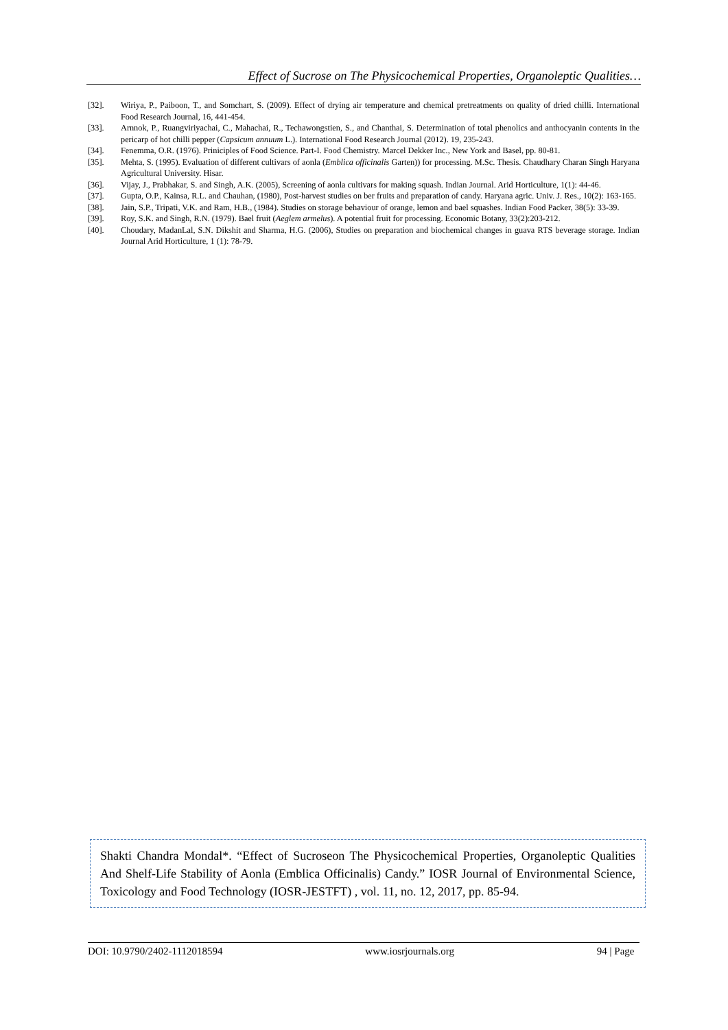Effect of Sucrose on The Physicochemical Properties, Organoleptic Qualities…
[32]. Wiriya, P., Paiboon, T., and Somchart, S. (2009). Effect of drying air temperature and chemical pretreatments on quality of dried chilli. International Food Research Journal, 16, 441-454.
[33]. Arnnok, P., Ruangviriyachai, C., Mahachai, R., Techawongstien, S., and Chanthai, S. Determination of total phenolics and anthocyanin contents in the pericarp of hot chilli pepper (Capsicum annuum L.). International Food Research Journal (2012). 19, 235-243.
[34]. Fenemma, O.R. (1976). Priniciples of Food Science. Part-I. Food Chemistry. Marcel Dekker Inc., New York and Basel, pp. 80-81.
[35]. Mehta, S. (1995). Evaluation of different cultivars of aonla (Emblica officinalis Garten)) for processing. M.Sc. Thesis. Chaudhary Charan Singh Haryana Agricultural University. Hisar.
[36]. Vijay, J., Prabhakar, S. and Singh, A.K. (2005), Screening of aonla cultivars for making squash. Indian Journal. Arid Horticulture, 1(1): 44-46.
[37]. Gupta, O.P., Kainsa, R.L. and Chauhan, (1980), Post-harvest studies on ber fruits and preparation of candy. Haryana agric. Univ. J. Res., 10(2): 163-165.
[38]. Jain, S.P., Tripati, V.K. and Ram, H.B., (1984). Studies on storage behaviour of orange, lemon and bael squashes. Indian Food Packer, 38(5): 33-39.
[39]. Roy, S.K. and Singh, R.N. (1979). Bael fruit (Aeglem armelus). A potential fruit for processing. Economic Botany, 33(2):203-212.
[40]. Choudary, MadanLal, S.N. Dikshit and Sharma, H.G. (2006), Studies on preparation and biochemical changes in guava RTS beverage storage. Indian Journal Arid Horticulture, 1 (1): 78-79.
Shakti Chandra Mondal*. “Effect of Sucroseon The Physicochemical Properties, Organoleptic Qualities And Shelf-Life Stability of Aonla (Emblica Officinalis) Candy.” IOSR Journal of Environmental Science, Toxicology and Food Technology (IOSR-JESTFT) , vol. 11, no. 12, 2017, pp. 85-94.
DOI: 10.9790/2402-1112018594 www.iosrjournals.org 94 | Page